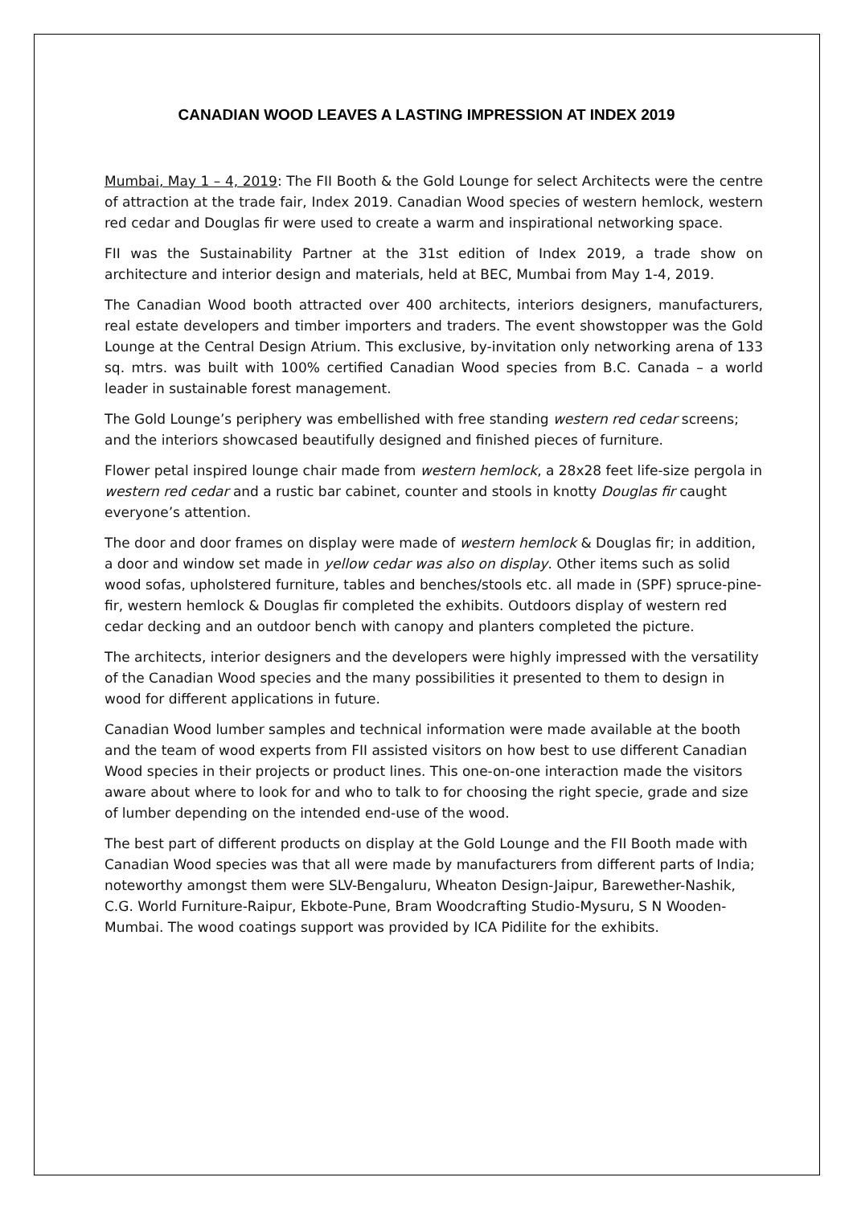CANADIAN WOOD LEAVES A LASTING IMPRESSION AT INDEX 2019
Mumbai, May 1 – 4, 2019: The FII Booth & the Gold Lounge for select Architects were the centre of attraction at the trade fair, Index 2019. Canadian Wood species of western hemlock, western red cedar and Douglas fir were used to create a warm and inspirational networking space.
FII was the Sustainability Partner at the 31st edition of Index 2019, a trade show on architecture and interior design and materials, held at BEC, Mumbai from May 1-4, 2019.
The Canadian Wood booth attracted over 400 architects, interiors designers, manufacturers, real estate developers and timber importers and traders. The event showstopper was the Gold Lounge at the Central Design Atrium. This exclusive, by-invitation only networking arena of 133 sq. mtrs. was built with 100% certified Canadian Wood species from B.C. Canada – a world leader in sustainable forest management.
The Gold Lounge’s periphery was embellished with free standing western red cedar screens; and the interiors showcased beautifully designed and finished pieces of furniture.
Flower petal inspired lounge chair made from western hemlock, a 28x28 feet life-size pergola in western red cedar and a rustic bar cabinet, counter and stools in knotty Douglas fir caught everyone’s attention.
The door and door frames on display were made of western hemlock & Douglas fir; in addition, a door and window set made in yellow cedar was also on display. Other items such as solid wood sofas, upholstered furniture, tables and benches/stools etc. all made in (SPF) spruce-pine-fir, western hemlock & Douglas fir completed the exhibits. Outdoors display of western red cedar decking and an outdoor bench with canopy and planters completed the picture.
The architects, interior designers and the developers were highly impressed with the versatility of the Canadian Wood species and the many possibilities it presented to them to design in wood for different applications in future.
Canadian Wood lumber samples and technical information were made available at the booth and the team of wood experts from FII assisted visitors on how best to use different Canadian Wood species in their projects or product lines. This one-on-one interaction made the visitors aware about where to look for and who to talk to for choosing the right specie, grade and size of lumber depending on the intended end-use of the wood.
The best part of different products on display at the Gold Lounge and the FII Booth made with Canadian Wood species was that all were made by manufacturers from different parts of India; noteworthy amongst them were SLV-Bengaluru, Wheaton Design-Jaipur, Barewether-Nashik, C.G. World Furniture-Raipur, Ekbote-Pune, Bram Woodcrafting Studio-Mysuru, S N Wooden-Mumbai. The wood coatings support was provided by ICA Pidilite for the exhibits.